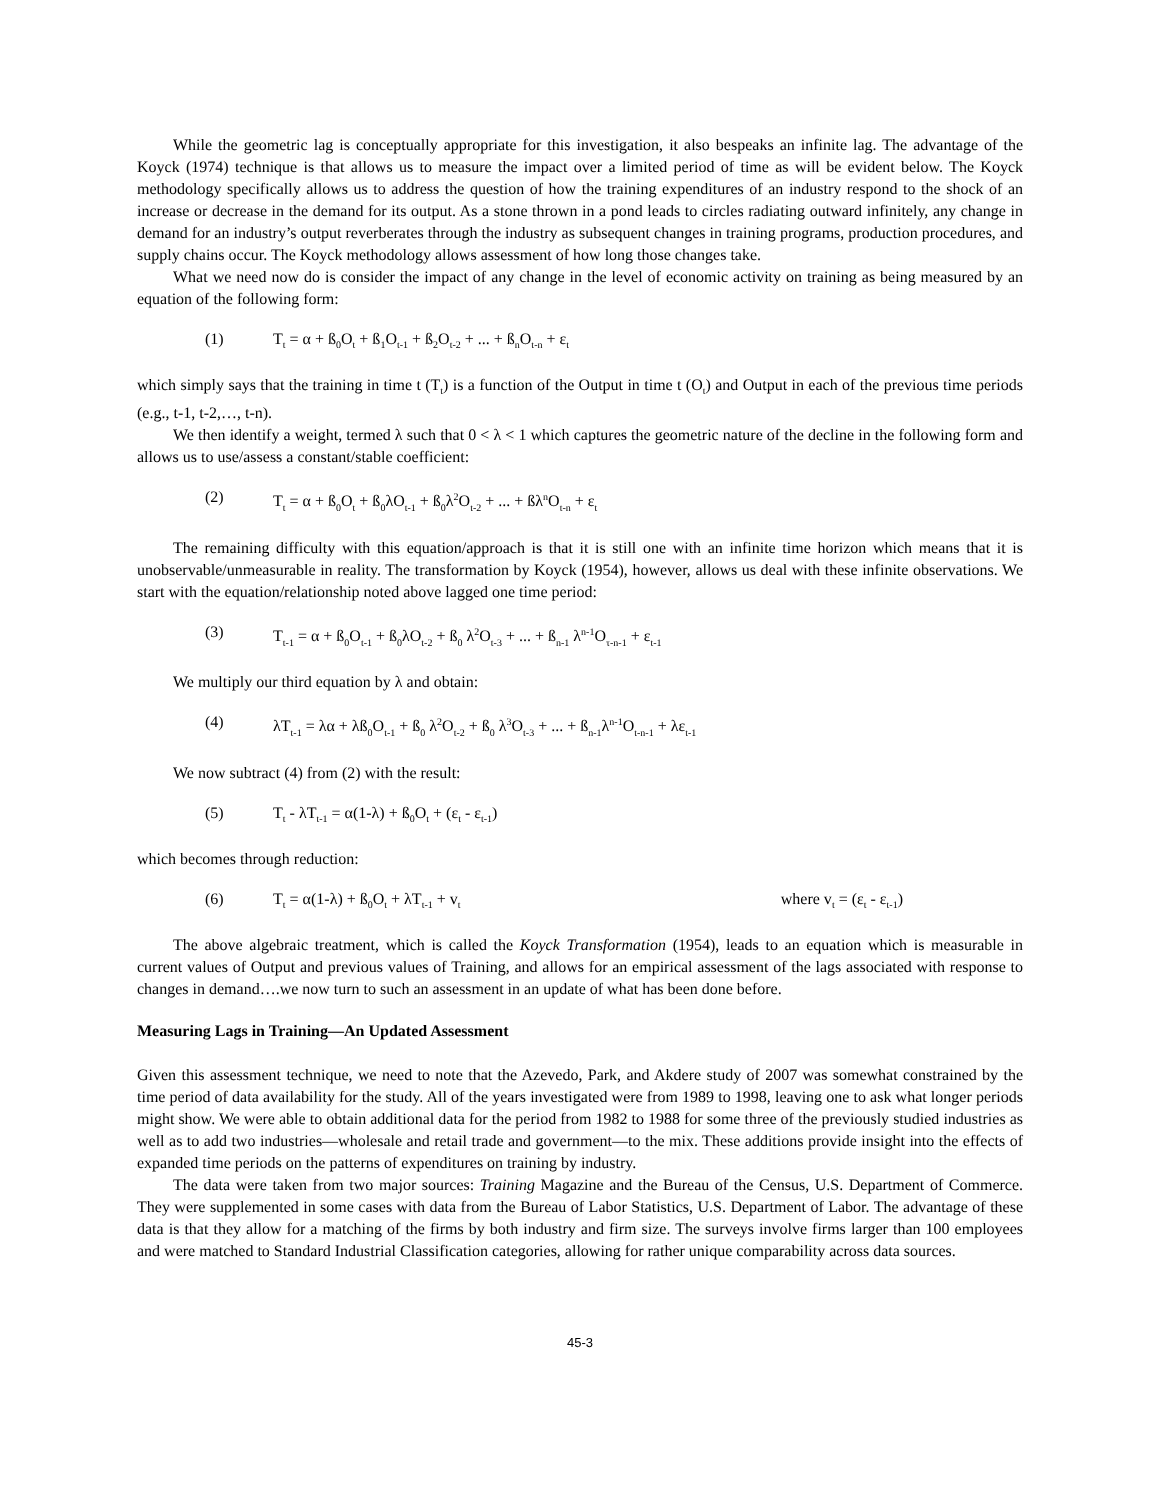While the geometric lag is conceptually appropriate for this investigation, it also bespeaks an infinite lag. The advantage of the Koyck (1974) technique is that allows us to measure the impact over a limited period of time as will be evident below. The Koyck methodology specifically allows us to address the question of how the training expenditures of an industry respond to the shock of an increase or decrease in the demand for its output. As a stone thrown in a pond leads to circles radiating outward infinitely, any change in demand for an industry’s output reverberates through the industry as subsequent changes in training programs, production procedures, and supply chains occur. The Koyck methodology allows assessment of how long those changes take.
What we need now do is consider the impact of any change in the level of economic activity on training as being measured by an equation of the following form:
(1) T<sub>t</sub> = α + ß<sub>0</sub>O<sub>t</sub> + ß<sub>1</sub>O<sub>t-1</sub> + ß<sub>2</sub>O<sub>t-2</sub> + ... + ß<sub>n</sub>O<sub>t-n</sub> + ε<sub>t</sub>
which simply says that the training in time t (T<sub>t</sub>) is a function of the Output in time t (O<sub>t</sub>) and Output in each of the previous time periods (e.g., t-1, t-2,…, t-n).
We then identify a weight, termed λ such that 0 < λ < 1 which captures the geometric nature of the decline in the following form and allows us to use/assess a constant/stable coefficient:
(2) T<sub>t</sub> = α + ß<sub>0</sub>O<sub>t</sub> + ß<sub>0</sub>λO<sub>t-1</sub> + ß<sub>0</sub>λ<sup>2</sup>O<sub>t-2</sub> + ... + ßλ<sup>n</sup>O<sub>t-n</sub> + ε<sub>t</sub>
The remaining difficulty with this equation/approach is that it is still one with an infinite time horizon which means that it is unobservable/unmeasurable in reality. The transformation by Koyck (1954), however, allows us deal with these infinite observations. We start with the equation/relationship noted above lagged one time period:
(3) T<sub>t-1</sub> = α + ß<sub>0</sub>O<sub>t-1</sub> + ß<sub>0</sub>λO<sub>t-2</sub> + ß<sub>0</sub> λ<sup>2</sup>O<sub>t-3</sub> + ... + ß<sub>n-1</sub> λ<sup>n-1</sup>O<sub>τ-n-1</sub> + ε<sub>t-1</sub>
We multiply our third equation by λ and obtain:
(4) λT<sub>t-1</sub> = λα + λß<sub>0</sub>O<sub>t-1</sub> + ß<sub>0</sub> λ<sup>2</sup>O<sub>t-2</sub> + ß<sub>0</sub> λ<sup>3</sup>O<sub>t-3</sub> + ... + ß<sub>n-1</sub>λ<sup>n-1</sup>O<sub>t-n-1</sub> + λε<sub>t-1</sub>
We now subtract (4) from (2) with the result:
(5) T<sub>t</sub> - λT<sub>t-1</sub> = α(1-λ) + ß<sub>0</sub>O<sub>t</sub> + (ε<sub>t</sub> - ε<sub>t-1</sub>)
which becomes through reduction:
(6) T<sub>t</sub> = α(1-λ) + ß<sub>0</sub>O<sub>t</sub> + λT<sub>t-1</sub> + v<sub>t</sub> where v<sub>t</sub> = (ε<sub>t</sub> - ε<sub>t-1</sub>)
The above algebraic treatment, which is called the Koyck Transformation (1954), leads to an equation which is measurable in current values of Output and previous values of Training, and allows for an empirical assessment of the lags associated with response to changes in demand….we now turn to such an assessment in an update of what has been done before.
Measuring Lags in Training—An Updated Assessment
Given this assessment technique, we need to note that the Azevedo, Park, and Akdere study of 2007 was somewhat constrained by the time period of data availability for the study. All of the years investigated were from 1989 to 1998, leaving one to ask what longer periods might show. We were able to obtain additional data for the period from 1982 to 1988 for some three of the previously studied industries as well as to add two industries—wholesale and retail trade and government—to the mix. These additions provide insight into the effects of expanded time periods on the patterns of expenditures on training by industry.
The data were taken from two major sources: Training Magazine and the Bureau of the Census, U.S. Department of Commerce. They were supplemented in some cases with data from the Bureau of Labor Statistics, U.S. Department of Labor. The advantage of these data is that they allow for a matching of the firms by both industry and firm size. The surveys involve firms larger than 100 employees and were matched to Standard Industrial Classification categories, allowing for rather unique comparability across data sources.
45-3